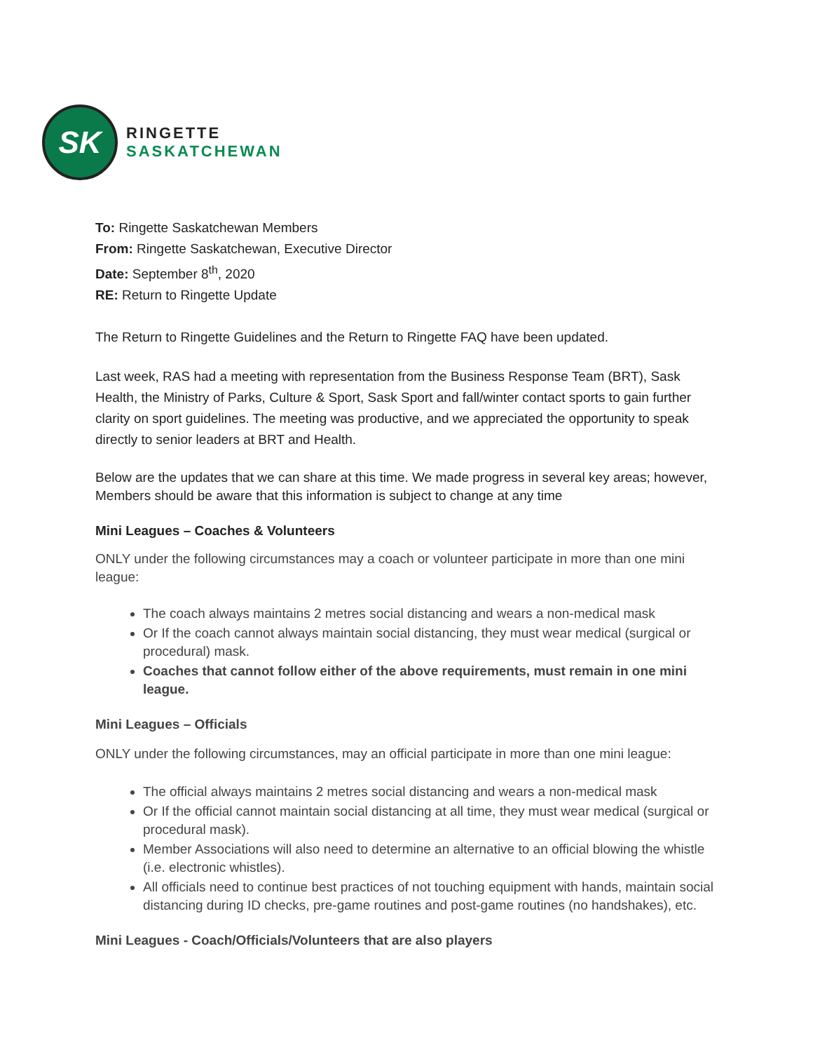SK
RINGETTE
SASKATCHEWAN
To: Ringette Saskatchewan Members
From: Ringette Saskatchewan, Executive Director
Date: September 8<sup>th</sup>, 2020
RE: Return to Ringette Update
The Return to Ringette Guidelines and the Return to Ringette FAQ have been updated.
Last week, RAS had a meeting with representation from the Business Response Team (BRT), Sask Health, the Ministry of Parks, Culture & Sport, Sask Sport and fall/winter contact sports to gain further clarity on sport guidelines. The meeting was productive, and we appreciated the opportunity to speak directly to senior leaders at BRT and Health.
Below are the updates that we can share at this time. We made progress in several key areas; however, Members should be aware that this information is subject to change at any time
Mini Leagues – Coaches & Volunteers
ONLY under the following circumstances may a coach or volunteer participate in more than one mini league:
The coach always maintains 2 metres social distancing and wears a non-medical mask
Or If the coach cannot always maintain social distancing, they must wear medical (surgical or procedural) mask.
Coaches that cannot follow either of the above requirements, must remain in one mini league.
Mini Leagues – Officials
ONLY under the following circumstances, may an official participate in more than one mini league:
The official always maintains 2 metres social distancing and wears a non-medical mask
Or If the official cannot maintain social distancing at all time, they must wear medical (surgical or procedural mask).
Member Associations will also need to determine an alternative to an official blowing the whistle (i.e. electronic whistles).
All officials need to continue best practices of not touching equipment with hands, maintain social distancing during ID checks, pre-game routines and post-game routines (no handshakes), etc.
Mini Leagues - Coach/Officials/Volunteers that are also players